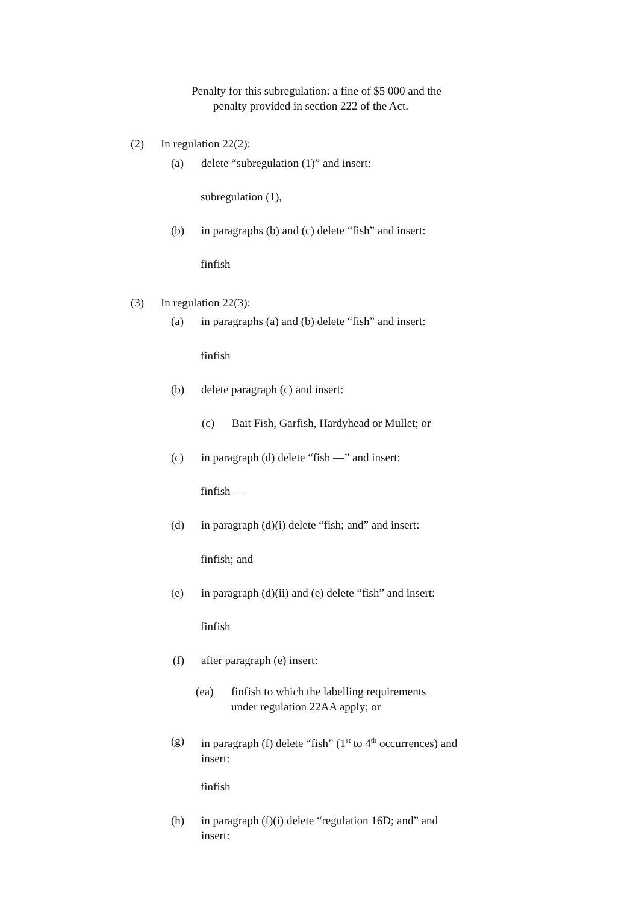Penalty for this subregulation: a fine of $5 000 and the
penalty provided in section 222 of the Act.
(2) In regulation 22(2):
(a) delete “subregulation (1)” and insert:
subregulation (1),
(b) in paragraphs (b) and (c) delete “fish” and insert:
finfish
(3) In regulation 22(3):
(a) in paragraphs (a) and (b) delete “fish” and insert:
finfish
(b) delete paragraph (c) and insert:
(c) Bait Fish, Garfish, Hardyhead or Mullet; or
(c) in paragraph (d) delete “fish —” and insert:
finfish —
(d) in paragraph (d)(i) delete “fish; and” and insert:
finfish; and
(e) in paragraph (d)(ii) and (e) delete “fish” and insert:
finfish
(f) after paragraph (e) insert:
(ea) finfish to which the labelling requirements
under regulation 22AA apply; or
(g) in paragraph (f) delete “fish” (1<sup>st</sup> to 4<sup>th</sup> occurrences) and
insert:
finfish
(h) in paragraph (f)(i) delete “regulation 16D; and” and
insert: